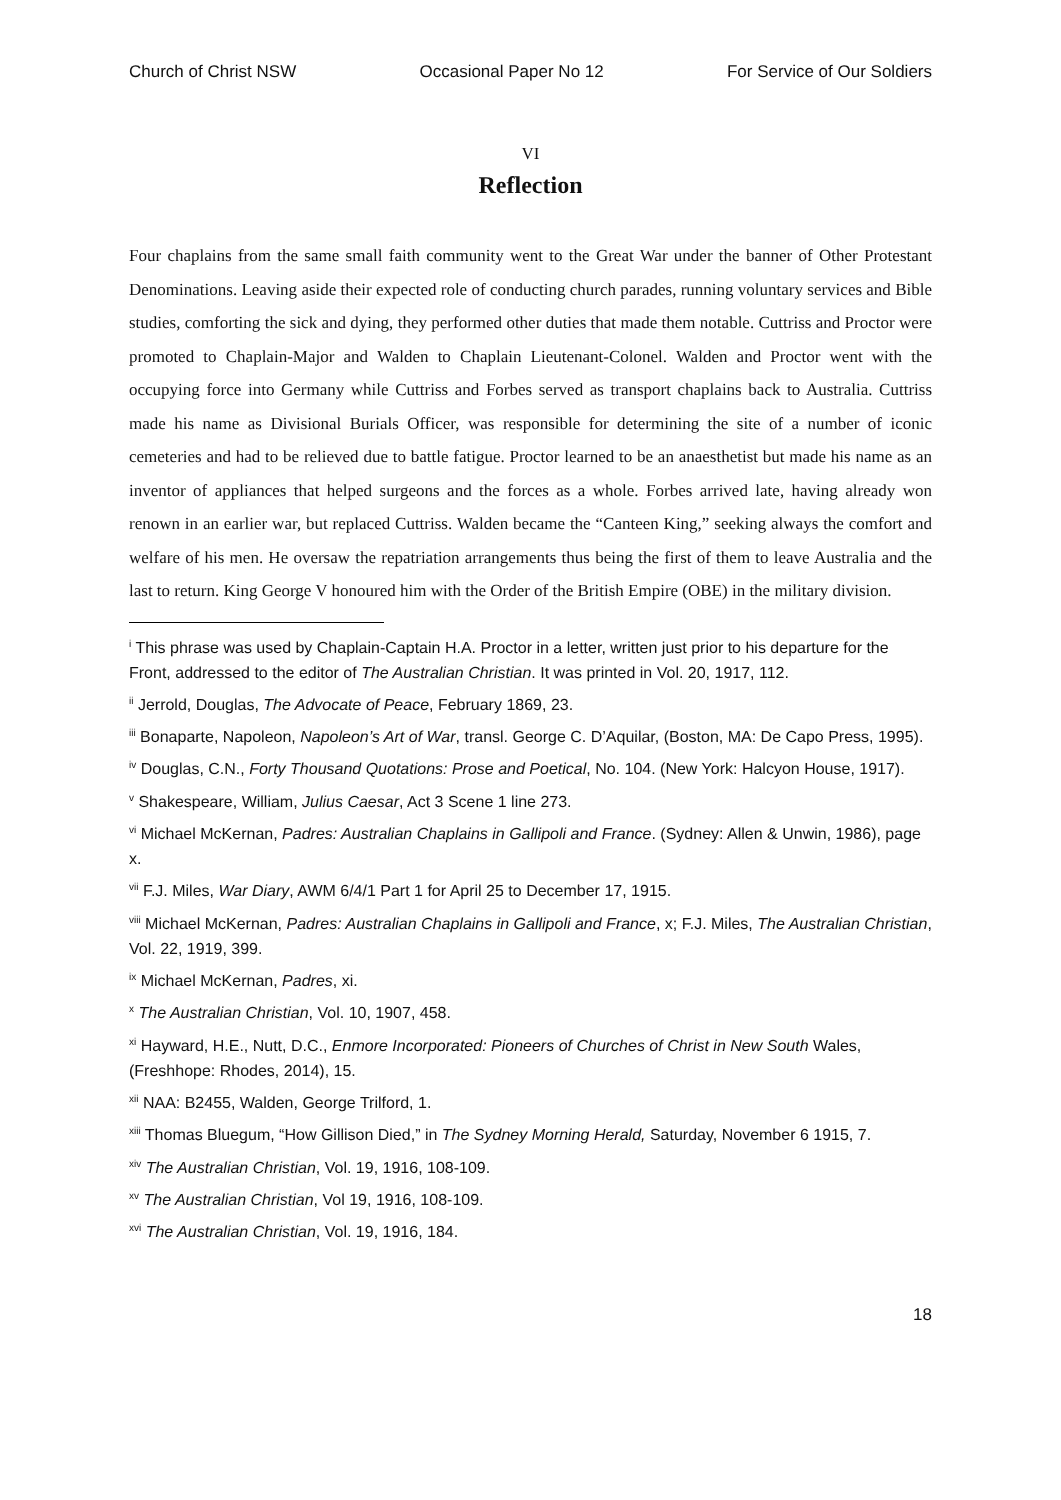Church of Christ NSW Occasional Paper No 12 For Service of Our Soldiers
VI
Reflection
Four chaplains from the same small faith community went to the Great War under the banner of Other Protestant Denominations. Leaving aside their expected role of conducting church parades, running voluntary services and Bible studies, comforting the sick and dying, they performed other duties that made them notable. Cuttriss and Proctor were promoted to Chaplain-Major and Walden to Chaplain Lieutenant-Colonel. Walden and Proctor went with the occupying force into Germany while Cuttriss and Forbes served as transport chaplains back to Australia. Cuttriss made his name as Divisional Burials Officer, was responsible for determining the site of a number of iconic cemeteries and had to be relieved due to battle fatigue. Proctor learned to be an anaesthetist but made his name as an inventor of appliances that helped surgeons and the forces as a whole. Forbes arrived late, having already won renown in an earlier war, but replaced Cuttriss. Walden became the “Canteen King,” seeking always the comfort and welfare of his men. He oversaw the repatriation arrangements thus being the first of them to leave Australia and the last to return. King George V honoured him with the Order of the British Empire (OBE) in the military division.
<sup>i</sup> This phrase was used by Chaplain-Captain H.A. Proctor in a letter, written just prior to his departure for the Front, addressed to the editor of The Australian Christian. It was printed in Vol. 20, 1917, 112.
<sup>ii</sup> Jerrold, Douglas, The Advocate of Peace, February 1869, 23.
<sup>iii</sup> Bonaparte, Napoleon, Napoleon’s Art of War, transl. George C. D’Aquilar, (Boston, MA: De Capo Press, 1995).
<sup>iv</sup> Douglas, C.N., Forty Thousand Quotations: Prose and Poetical, No. 104. (New York: Halcyon House, 1917).
<sup>v</sup> Shakespeare, William, Julius Caesar, Act 3 Scene 1 line 273.
<sup>vi</sup> Michael McKernan, Padres: Australian Chaplains in Gallipoli and France. (Sydney: Allen & Unwin, 1986), page x.
<sup>vii</sup> F.J. Miles, War Diary, AWM 6/4/1 Part 1 for April 25 to December 17, 1915.
<sup>viii</sup> Michael McKernan, Padres: Australian Chaplains in Gallipoli and France, x; F.J. Miles, The Australian Christian, Vol. 22, 1919, 399.
<sup>ix</sup> Michael McKernan, Padres, xi.
<sup>x</sup> The Australian Christian, Vol. 10, 1907, 458.
<sup>xi</sup> Hayward, H.E., Nutt, D.C., Enmore Incorporated: Pioneers of Churches of Christ in New South Wales, (Freshhope: Rhodes, 2014), 15.
<sup>xii</sup> NAA: B2455, Walden, George Trilford, 1.
<sup>xiii</sup> Thomas Bluegum, “How Gillison Died,” in The Sydney Morning Herald, Saturday, November 6 1915, 7.
<sup>xiv</sup> The Australian Christian, Vol. 19, 1916, 108-109.
<sup>xv</sup> The Australian Christian, Vol 19, 1916, 108-109.
<sup>xvi</sup> The Australian Christian, Vol. 19, 1916, 184.
18